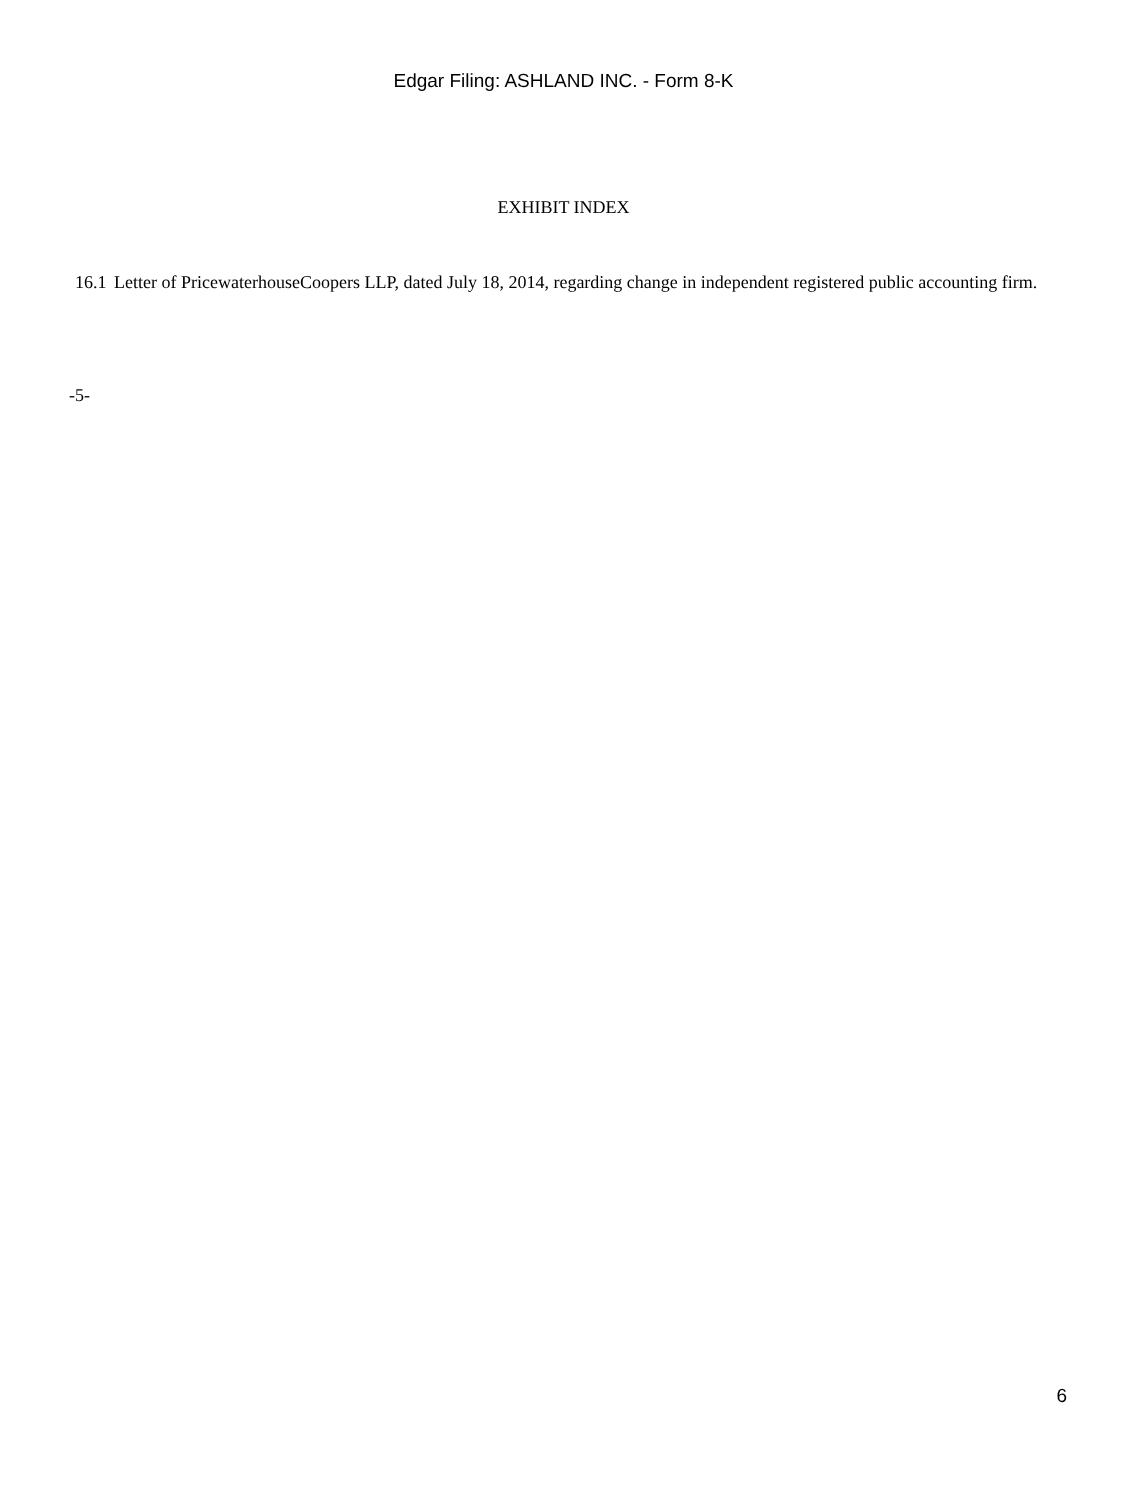Edgar Filing: ASHLAND INC. - Form 8-K
EXHIBIT INDEX
16.1 Letter of PricewaterhouseCoopers LLP, dated July 18, 2014, regarding change in independent registered public accounting firm.
-5-
6